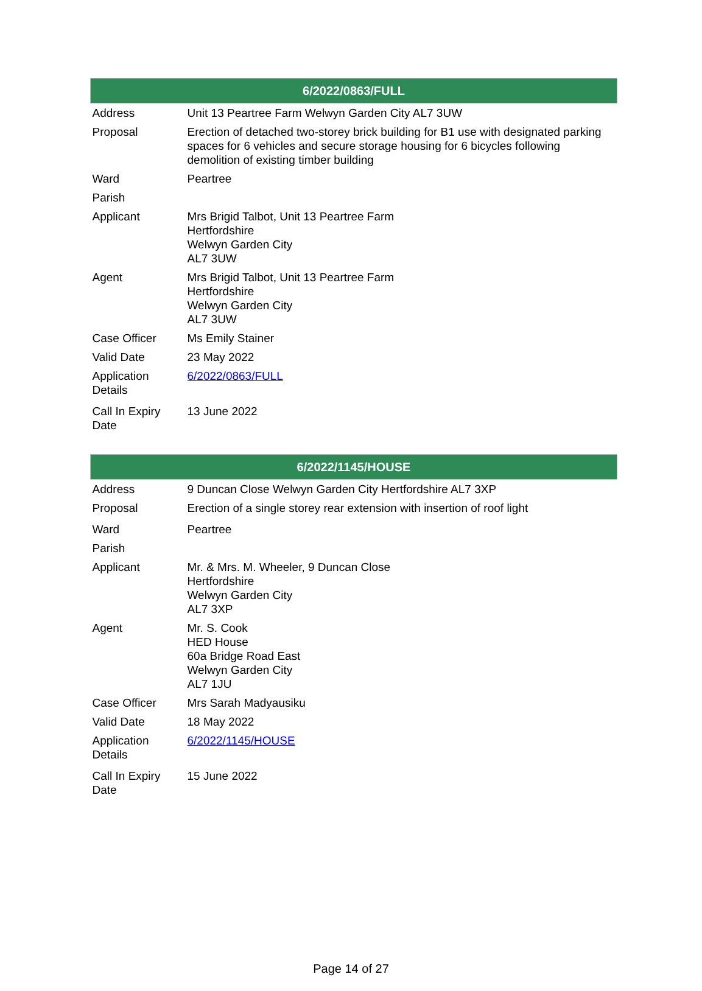| 6/2022/0863/FULL | |
| --- | --- |
| Address | Unit 13 Peartree Farm Welwyn Garden City AL7 3UW |
| Proposal | Erection of detached two-storey brick building for B1 use with designated parking spaces for 6 vehicles and secure storage housing for 6 bicycles following demolition of existing timber building |
| Ward | Peartree |
| Parish | |
| Applicant | Mrs Brigid Talbot, Unit 13 Peartree Farm Hertfordshire Welwyn Garden City AL7 3UW |
| Agent | Mrs Brigid Talbot, Unit 13 Peartree Farm Hertfordshire Welwyn Garden City AL7 3UW |
| Case Officer | Ms Emily Stainer |
| Valid Date | 23 May 2022 |
| Application Details | 6/2022/0863/FULL |
| Call In Expiry Date | 13 June 2022 |
| 6/2022/1145/HOUSE | |
| --- | --- |
| Address | 9 Duncan Close Welwyn Garden City Hertfordshire AL7 3XP |
| Proposal | Erection of a single storey rear extension with insertion of roof light |
| Ward | Peartree |
| Parish | |
| Applicant | Mr. & Mrs. M. Wheeler, 9 Duncan Close Hertfordshire Welwyn Garden City AL7 3XP |
| Agent | Mr. S. Cook HED House 60a Bridge Road East Welwyn Garden City AL7 1JU |
| Case Officer | Mrs Sarah Madyausiku |
| Valid Date | 18 May 2022 |
| Application Details | 6/2022/1145/HOUSE |
| Call In Expiry Date | 15 June 2022 |
Page 14 of 27